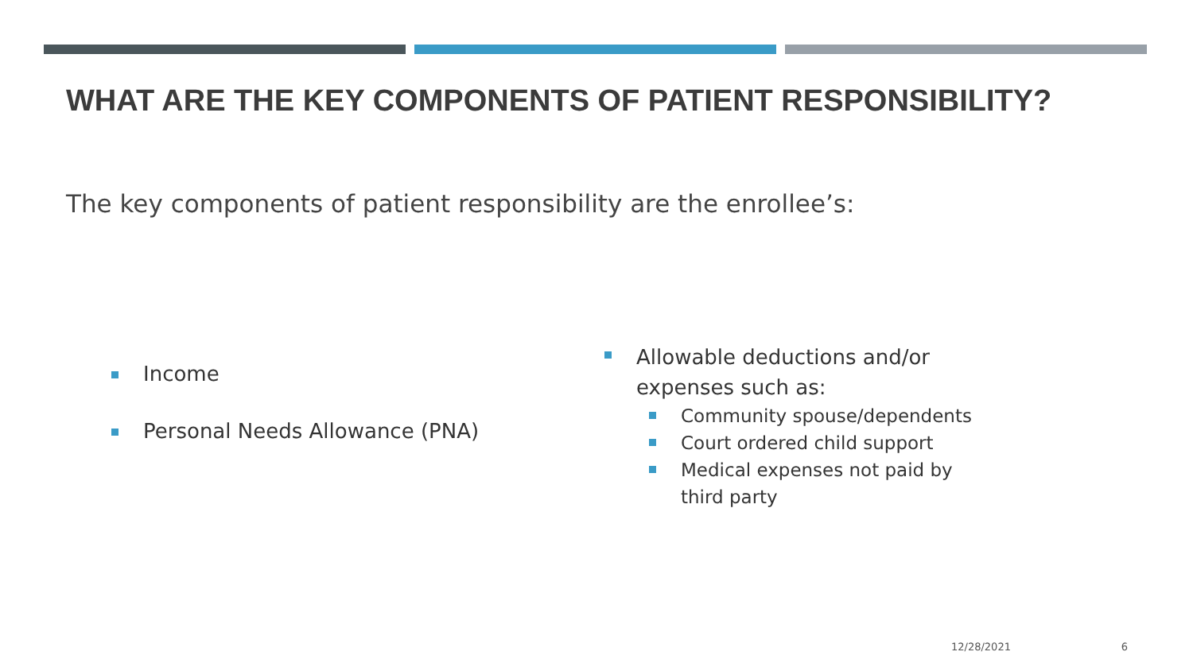WHAT ARE THE KEY COMPONENTS OF PATIENT RESPONSIBILITY?
The key components of patient responsibility are the enrollee’s:
Income
Personal Needs Allowance (PNA)
Allowable deductions and/or expenses such as:
Community spouse/dependents
Court ordered child support
Medical expenses not paid by third party
12/28/2021 6